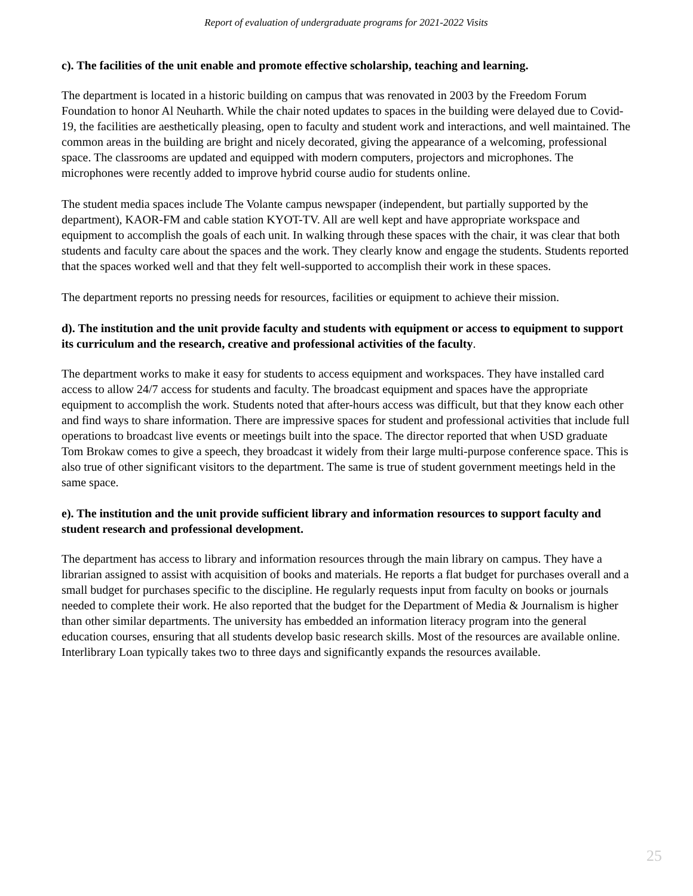Report of evaluation of undergraduate programs for 2021-2022 Visits
c). The facilities of the unit enable and promote effective scholarship, teaching and learning.
The department is located in a historic building on campus that was renovated in 2003 by the Freedom Forum Foundation to honor Al Neuharth. While the chair noted updates to spaces in the building were delayed due to Covid-19, the facilities are aesthetically pleasing, open to faculty and student work and interactions, and well maintained. The common areas in the building are bright and nicely decorated, giving the appearance of a welcoming, professional space. The classrooms are updated and equipped with modern computers, projectors and microphones. The microphones were recently added to improve hybrid course audio for students online.
The student media spaces include The Volante campus newspaper (independent, but partially supported by the department), KAOR-FM and cable station KYOT-TV. All are well kept and have appropriate workspace and equipment to accomplish the goals of each unit. In walking through these spaces with the chair, it was clear that both students and faculty care about the spaces and the work. They clearly know and engage the students. Students reported that the spaces worked well and that they felt well-supported to accomplish their work in these spaces.
The department reports no pressing needs for resources, facilities or equipment to achieve their mission.
d). The institution and the unit provide faculty and students with equipment or access to equipment to support its curriculum and the research, creative and professional activities of the faculty.
The department works to make it easy for students to access equipment and workspaces. They have installed card access to allow 24/7 access for students and faculty. The broadcast equipment and spaces have the appropriate equipment to accomplish the work. Students noted that after-hours access was difficult, but that they know each other and find ways to share information. There are impressive spaces for student and professional activities that include full operations to broadcast live events or meetings built into the space. The director reported that when USD graduate Tom Brokaw comes to give a speech, they broadcast it widely from their large multi-purpose conference space. This is also true of other significant visitors to the department. The same is true of student government meetings held in the same space.
e). The institution and the unit provide sufficient library and information resources to support faculty and student research and professional development.
The department has access to library and information resources through the main library on campus. They have a librarian assigned to assist with acquisition of books and materials. He reports a flat budget for purchases overall and a small budget for purchases specific to the discipline. He regularly requests input from faculty on books or journals needed to complete their work. He also reported that the budget for the Department of Media & Journalism is higher than other similar departments. The university has embedded an information literacy program into the general education courses, ensuring that all students develop basic research skills. Most of the resources are available online. Interlibrary Loan typically takes two to three days and significantly expands the resources available.
25